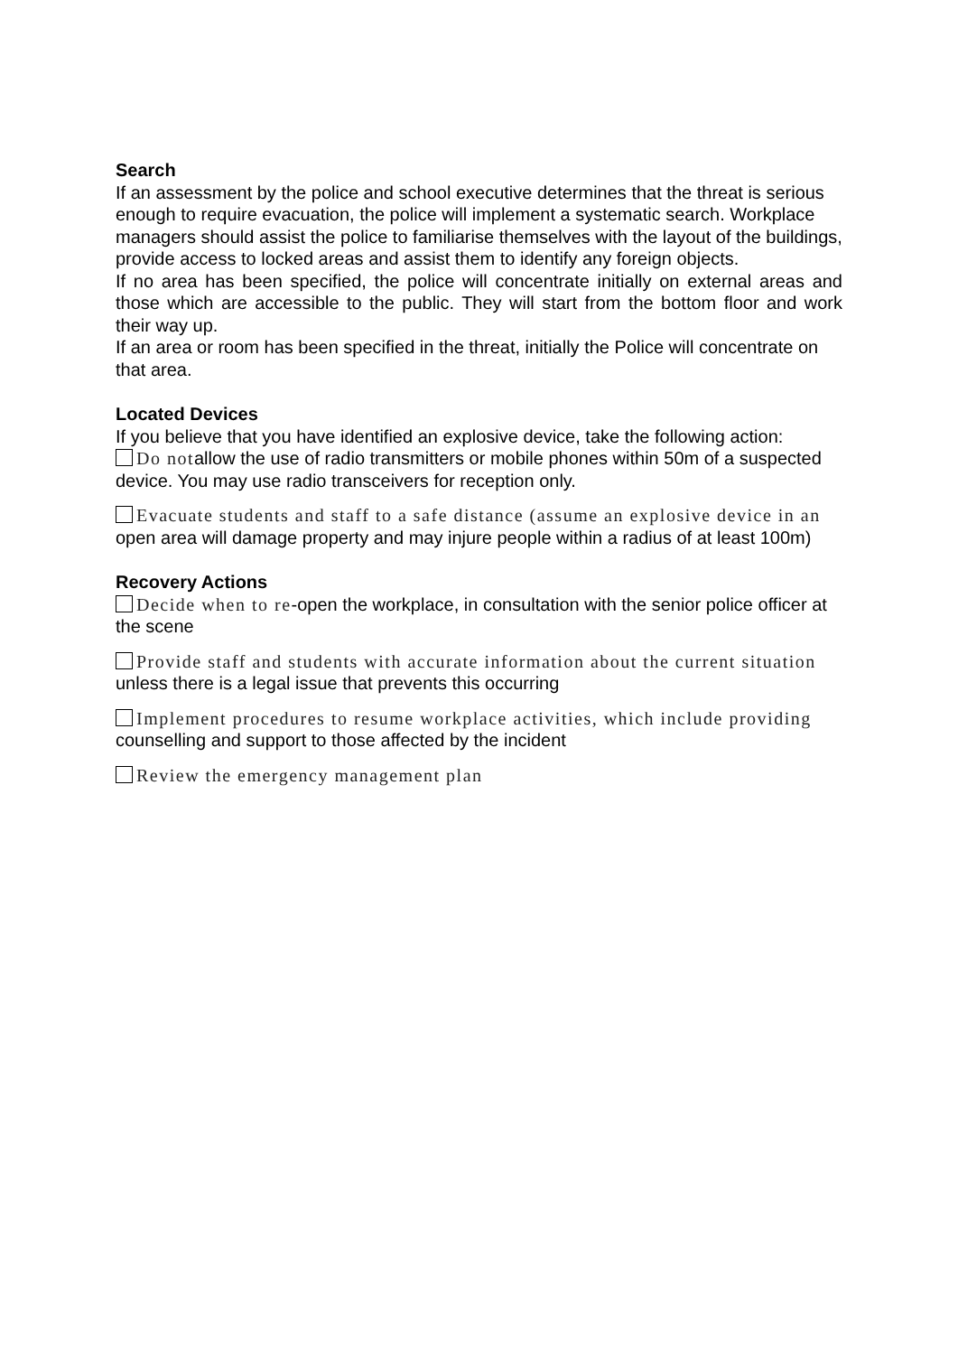Search
If an assessment by the police and school executive determines that the threat is serious enough to require evacuation, the police will implement a systematic search. Workplace managers should assist the police to familiarise themselves with the layout of the buildings, provide access to locked areas and assist them to identify any foreign objects.
If no area has been specified, the police will concentrate initially on external areas and those which are accessible to the public. They will start from the bottom floor and work their way up.
If an area or room has been specified in the threat, initially the Police will concentrate on that area.
Located Devices
If you believe that you have identified an explosive device, take the following action:
Do notallow the use of radio transmitters or mobile phones within 50m of a suspected device. You may use radio transceivers for reception only.
Evacuate students and staff to a safe distance (assume an explosive device in an open area will damage property and may injure people within a radius of at least 100m)
Recovery Actions
Decide when to re-open the workplace, in consultation with the senior police officer at the scene
Provide staff and students with accurate information about the current situation unless there is a legal issue that prevents this occurring
Implement procedures to resume workplace activities, which include providing counselling and support to those affected by the incident
Review the emergency management plan